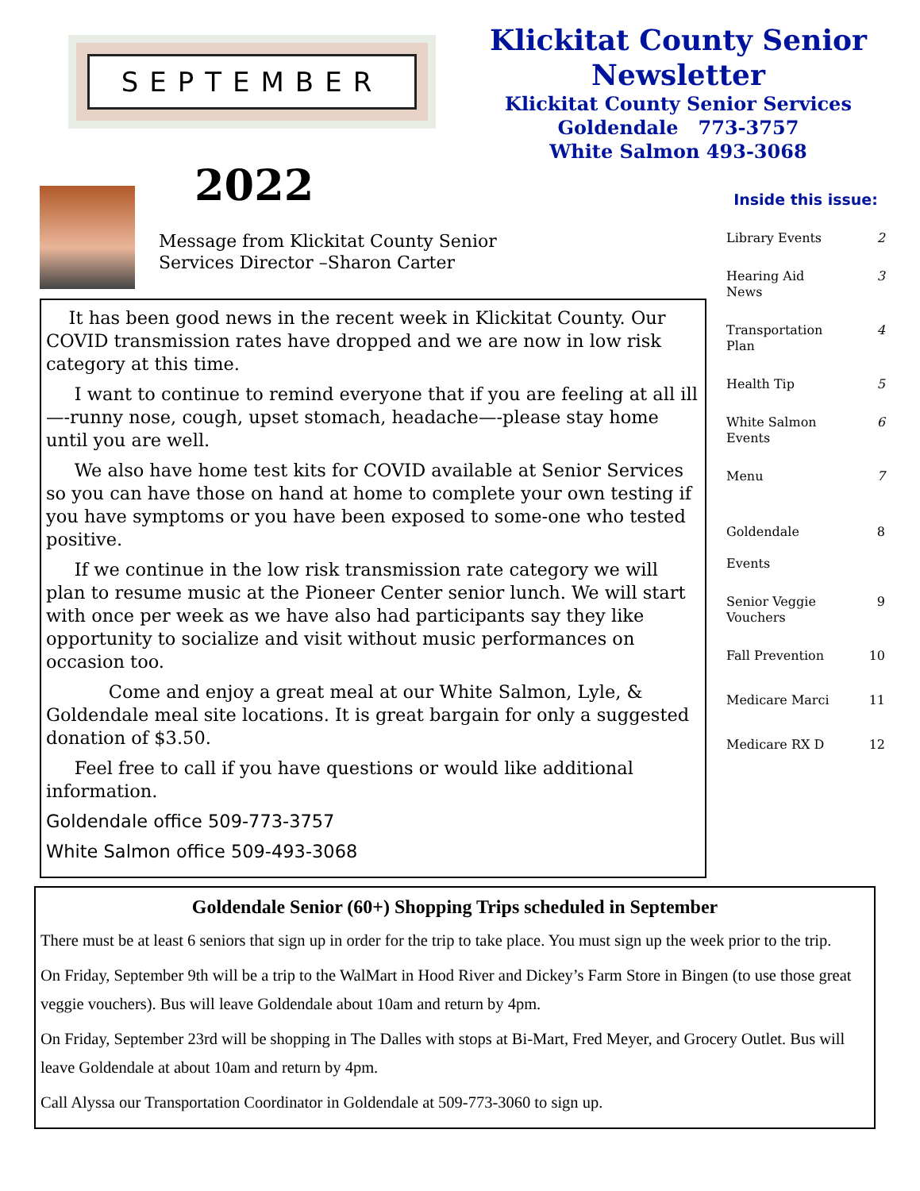SEPTEMBER
Klickitat County Senior Newsletter
Klickitat County Senior Services
Goldendale 773-3757
White Salmon 493-3068
2022
Message from Klickitat County Senior
Services Director –Sharon Carter
Inside this issue:
Library Events 2
Hearing Aid
News 3
Transportation
Plan 4
Health Tip 5
White Salmon
Events 6
Menu 7
Goldendale
Events 8
Senior Veggie
Vouchers 9
Fall Prevention 10
Medicare Marci 11
Medicare RX D 12
It has been good news in the recent week in Klickitat County. Our COVID transmission rates have dropped and we are now in low risk category at this time.
I want to continue to remind everyone that if you are feeling at all ill—-runny nose, cough, upset stomach, headache—-please stay home until you are well.
We also have home test kits for COVID available at Senior Services so you can have those on hand at home to complete your own testing if you have symptoms or you have been exposed to some-one who tested positive.
If we continue in the low risk transmission rate category we will plan to resume music at the Pioneer Center senior lunch. We will start with once per week as we have also had participants say they like opportunity to socialize and visit without music performances on occasion too.
Come and enjoy a great meal at our White Salmon, Lyle, & Goldendale meal site locations. It is great bargain for only a suggested donation of $3.50.
Feel free to call if you have questions or would like additional information.
Goldendale office 509-773-3757
White Salmon office 509-493-3068
Goldendale Senior (60+) Shopping Trips scheduled in September
There must be at least 6 seniors that sign up in order for the trip to take place. You must sign up the week prior to the trip.
On Friday, September 9th will be a trip to the WalMart in Hood River and Dickey’s Farm Store in Bingen (to use those great veggie vouchers). Bus will leave Goldendale about 10am and return by 4pm.
On Friday, September 23rd will be shopping in The Dalles with stops at Bi-Mart, Fred Meyer, and Grocery Outlet. Bus will leave Goldendale at about 10am and return by 4pm.
Call Alyssa our Transportation Coordinator in Goldendale at 509-773-3060 to sign up.